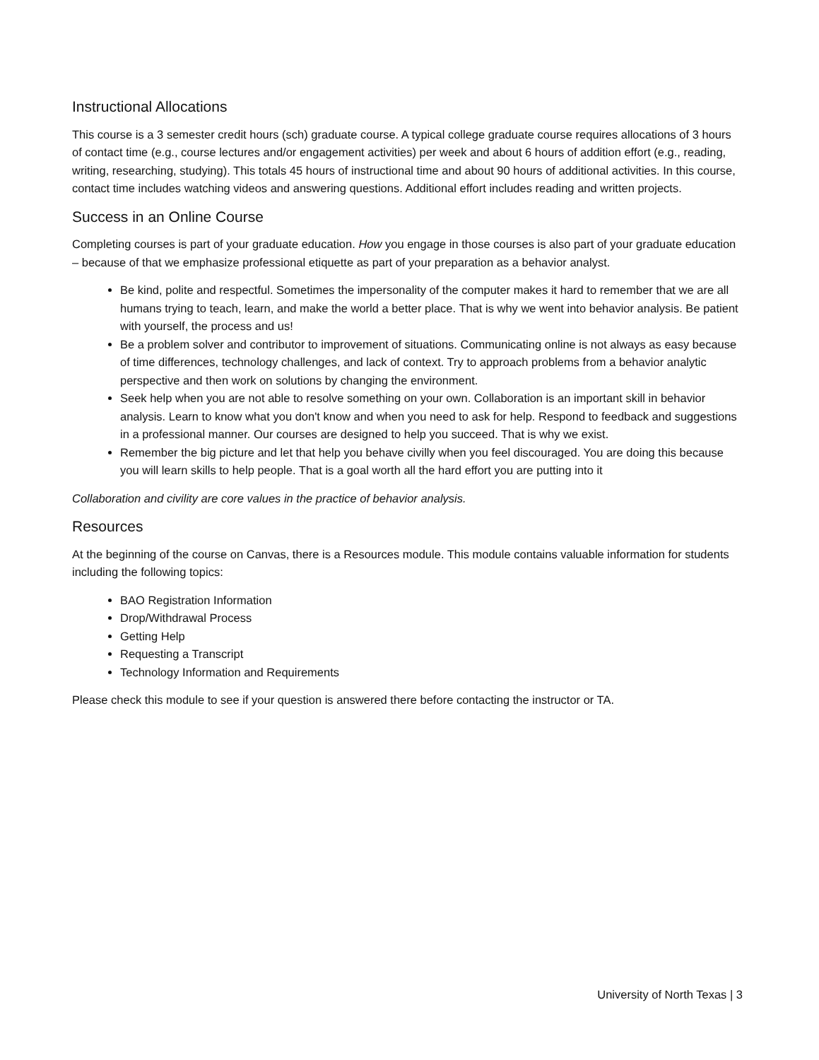Instructional Allocations
This course is a 3 semester credit hours (sch) graduate course. A typical college graduate course requires allocations of 3 hours of contact time (e.g., course lectures and/or engagement activities) per week and about 6 hours of addition effort (e.g., reading, writing, researching, studying). This totals 45 hours of instructional time and about 90 hours of additional activities. In this course, contact time includes watching videos and answering questions. Additional effort includes reading and written projects.
Success in an Online Course
Completing courses is part of your graduate education. How you engage in those courses is also part of your graduate education – because of that we emphasize professional etiquette as part of your preparation as a behavior analyst.
Be kind, polite and respectful. Sometimes the impersonality of the computer makes it hard to remember that we are all humans trying to teach, learn, and make the world a better place. That is why we went into behavior analysis. Be patient with yourself, the process and us!
Be a problem solver and contributor to improvement of situations. Communicating online is not always as easy because of time differences, technology challenges, and lack of context. Try to approach problems from a behavior analytic perspective and then work on solutions by changing the environment.
Seek help when you are not able to resolve something on your own. Collaboration is an important skill in behavior analysis. Learn to know what you don't know and when you need to ask for help. Respond to feedback and suggestions in a professional manner. Our courses are designed to help you succeed. That is why we exist.
Remember the big picture and let that help you behave civilly when you feel discouraged. You are doing this because you will learn skills to help people. That is a goal worth all the hard effort you are putting into it
Collaboration and civility are core values in the practice of behavior analysis.
Resources
At the beginning of the course on Canvas, there is a Resources module. This module contains valuable information for students including the following topics:
BAO Registration Information
Drop/Withdrawal Process
Getting Help
Requesting a Transcript
Technology Information and Requirements
Please check this module to see if your question is answered there before contacting the instructor or TA.
University of North Texas | 3